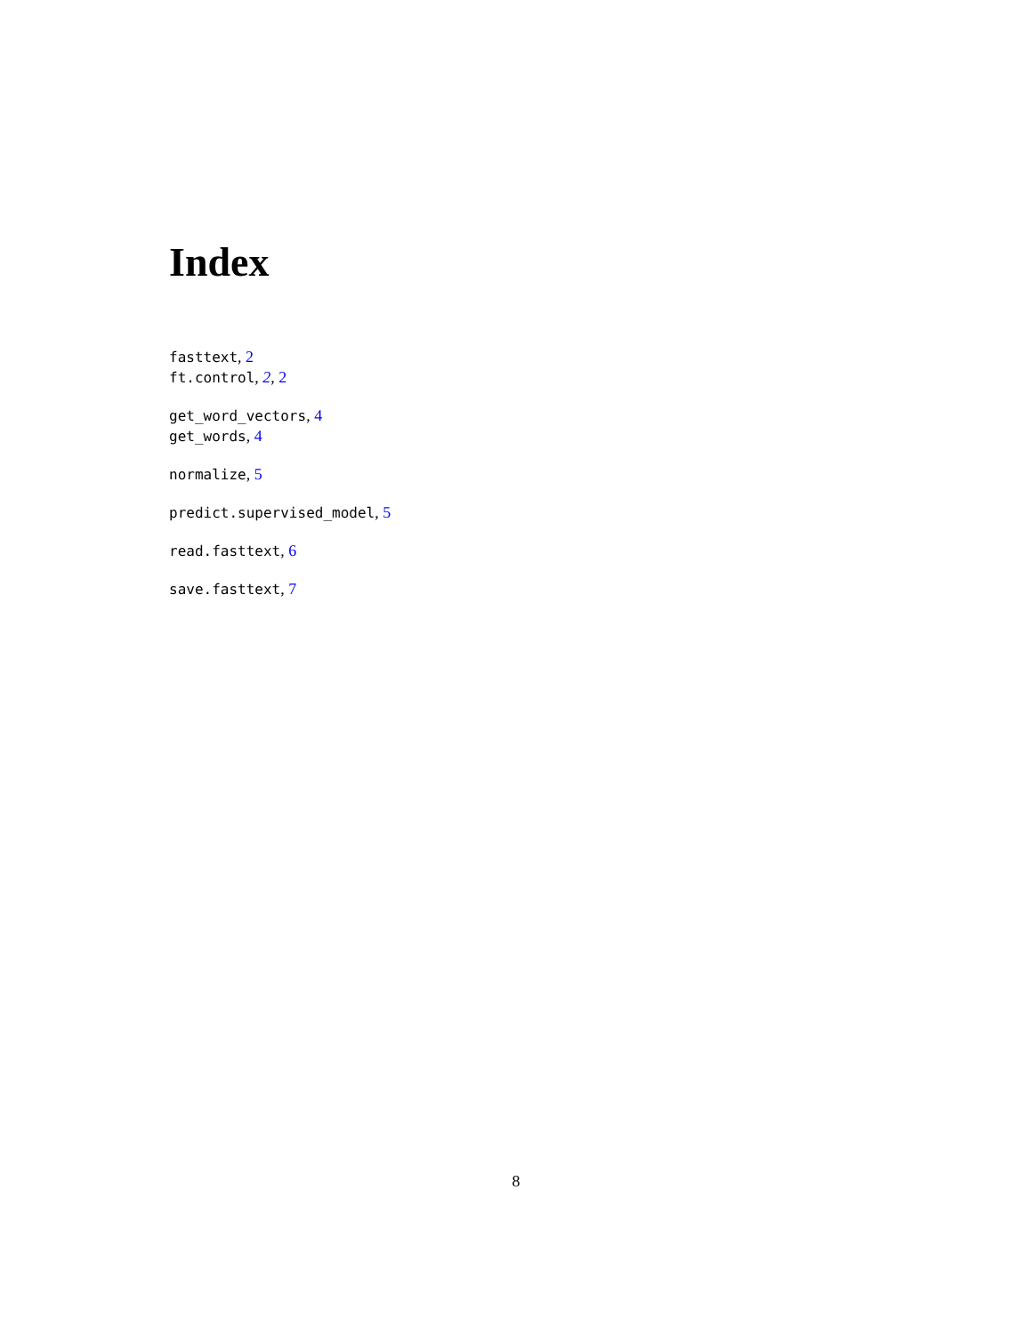Index
fasttext, 2
ft.control, 2, 2
get_word_vectors, 4
get_words, 4
normalize, 5
predict.supervised_model, 5
read.fasttext, 6
save.fasttext, 7
8